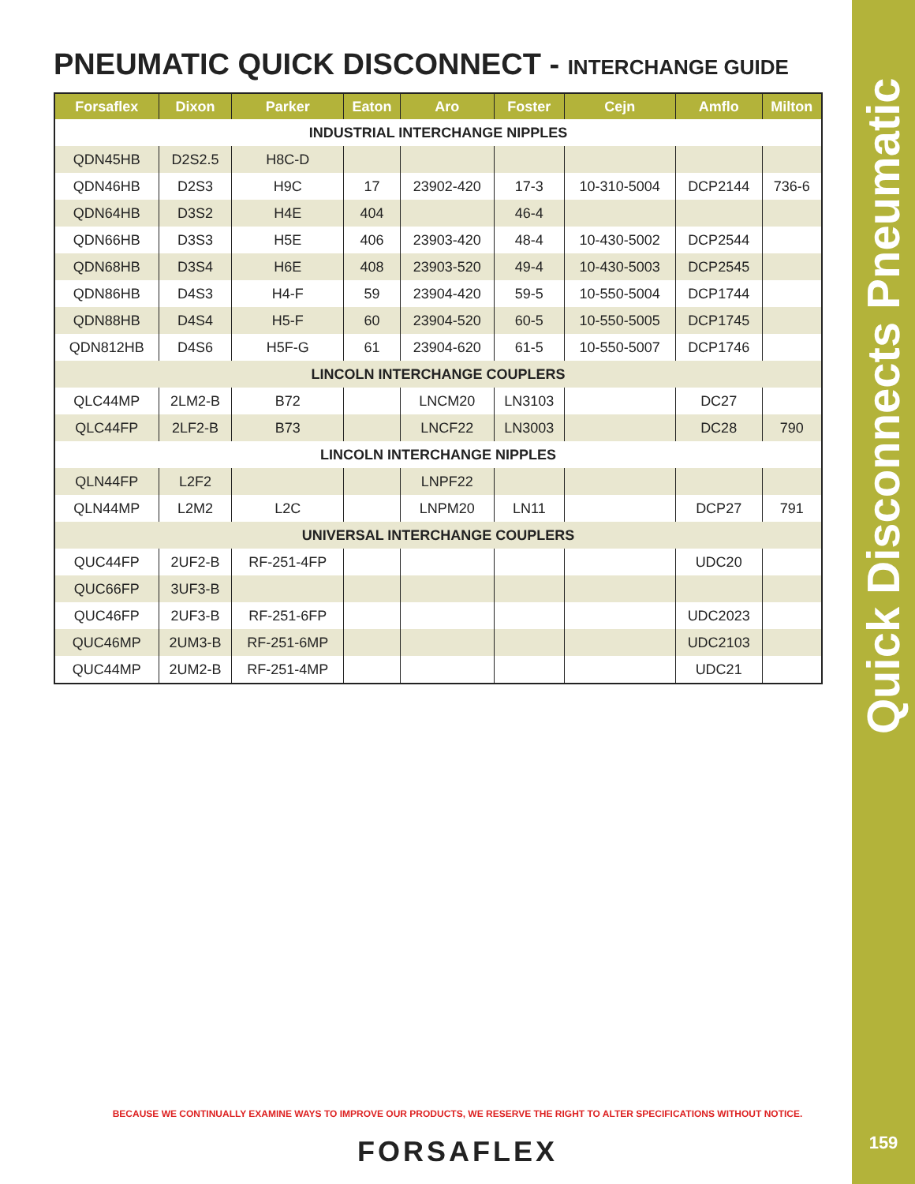PNEUMATIC QUICK DISCONNECT - INTERCHANGE GUIDE
| Forsaflex | Dixon | Parker | Eaton | Aro | Foster | Cejn | Amflo | Milton |
| --- | --- | --- | --- | --- | --- | --- | --- | --- |
| INDUSTRIAL INTERCHANGE NIPPLES | | | | | | | | |
| QDN45HB | D2S2.5 | H8C-D | | | | | | |
| QDN46HB | D2S3 | H9C | 17 | 23902-420 | 17-3 | 10-310-5004 | DCP2144 | 736-6 |
| QDN64HB | D3S2 | H4E | 404 | | 46-4 | | | |
| QDN66HB | D3S3 | H5E | 406 | 23903-420 | 48-4 | 10-430-5002 | DCP2544 | |
| QDN68HB | D3S4 | H6E | 408 | 23903-520 | 49-4 | 10-430-5003 | DCP2545 | |
| QDN86HB | D4S3 | H4-F | 59 | 23904-420 | 59-5 | 10-550-5004 | DCP1744 | |
| QDN88HB | D4S4 | H5-F | 60 | 23904-520 | 60-5 | 10-550-5005 | DCP1745 | |
| QDN812HB | D4S6 | H5F-G | 61 | 23904-620 | 61-5 | 10-550-5007 | DCP1746 | |
| LINCOLN INTERCHANGE COUPLERS | | | | | | | | |
| QLC44MP | 2LM2-B | B72 | | LNCM20 | LN3103 | | DC27 | |
| QLC44FP | 2LF2-B | B73 | | LNCF22 | LN3003 | | DC28 | 790 |
| LINCOLN INTERCHANGE NIPPLES | | | | | | | | |
| QLN44FP | L2F2 | | | LNPF22 | | | | |
| QLN44MP | L2M2 | L2C | | LNPM20 | LN11 | | DCP27 | 791 |
| UNIVERSAL INTERCHANGE COUPLERS | | | | | | | | |
| QUC44FP | 2UF2-B | RF-251-4FP | | | | | UDC20 | |
| QUC66FP | 3UF3-B | | | | | | | |
| QUC46FP | 2UF3-B | RF-251-6FP | | | | | UDC2023 | |
| QUC46MP | 2UM3-B | RF-251-6MP | | | | | UDC2103 | |
| QUC44MP | 2UM2-B | RF-251-4MP | | | | | UDC21 | |
Quick Disconnects Pneumatic
BECAUSE WE CONTINUALLY EXAMINE WAYS TO IMPROVE OUR PRODUCTS, WE RESERVE THE RIGHT TO ALTER SPECIFICATIONS WITHOUT NOTICE.
FORSAFLEX 159